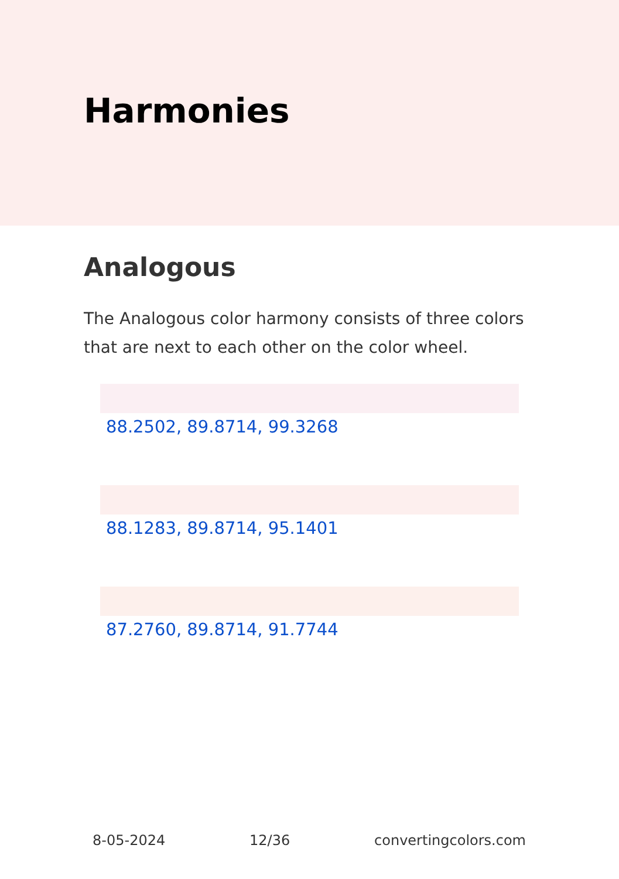Harmonies
Analogous
The Analogous color harmony consists of three colors that are next to each other on the color wheel.
88.2502, 89.8714, 99.3268
88.1283, 89.8714, 95.1401
87.2760, 89.8714, 91.7744
8-05-2024 12/36 convertingcolors.com